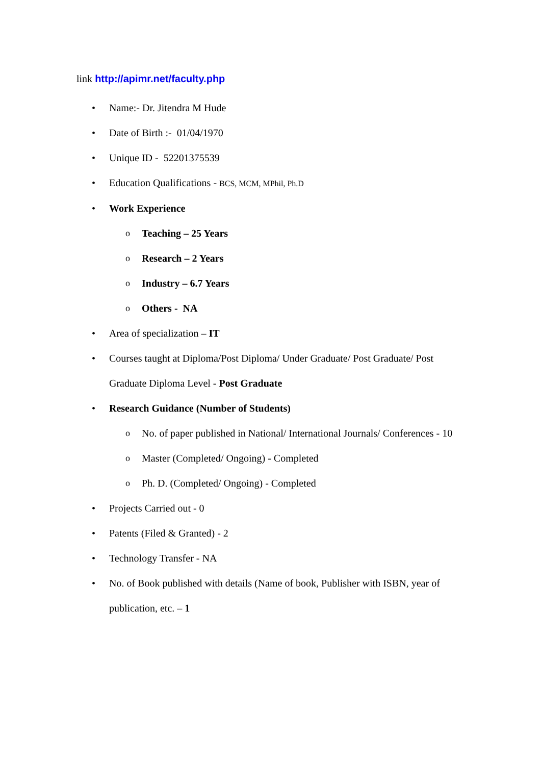link http://apimr.net/faculty.php
• Name:- Dr. Jitendra M Hude
• Date of Birth :- 01/04/1970
• Unique ID - 52201375539
• Education Qualifications - BCS, MCM, MPhil, Ph.D
• Work Experience
o Teaching – 25 Years
o Research – 2 Years
o Industry – 6.7 Years
o Others - NA
• Area of specialization – IT
• Courses taught at Diploma/Post Diploma/ Under Graduate/ Post Graduate/ Post Graduate Diploma Level - Post Graduate
• Research Guidance (Number of Students)
o No. of paper published in National/ International Journals/ Conferences - 10
o Master (Completed/ Ongoing) - Completed
o Ph. D. (Completed/ Ongoing) - Completed
• Projects Carried out - 0
• Patents (Filed & Granted) - 2
• Technology Transfer - NA
• No. of Book published with details (Name of book, Publisher with ISBN, year of publication, etc. – 1